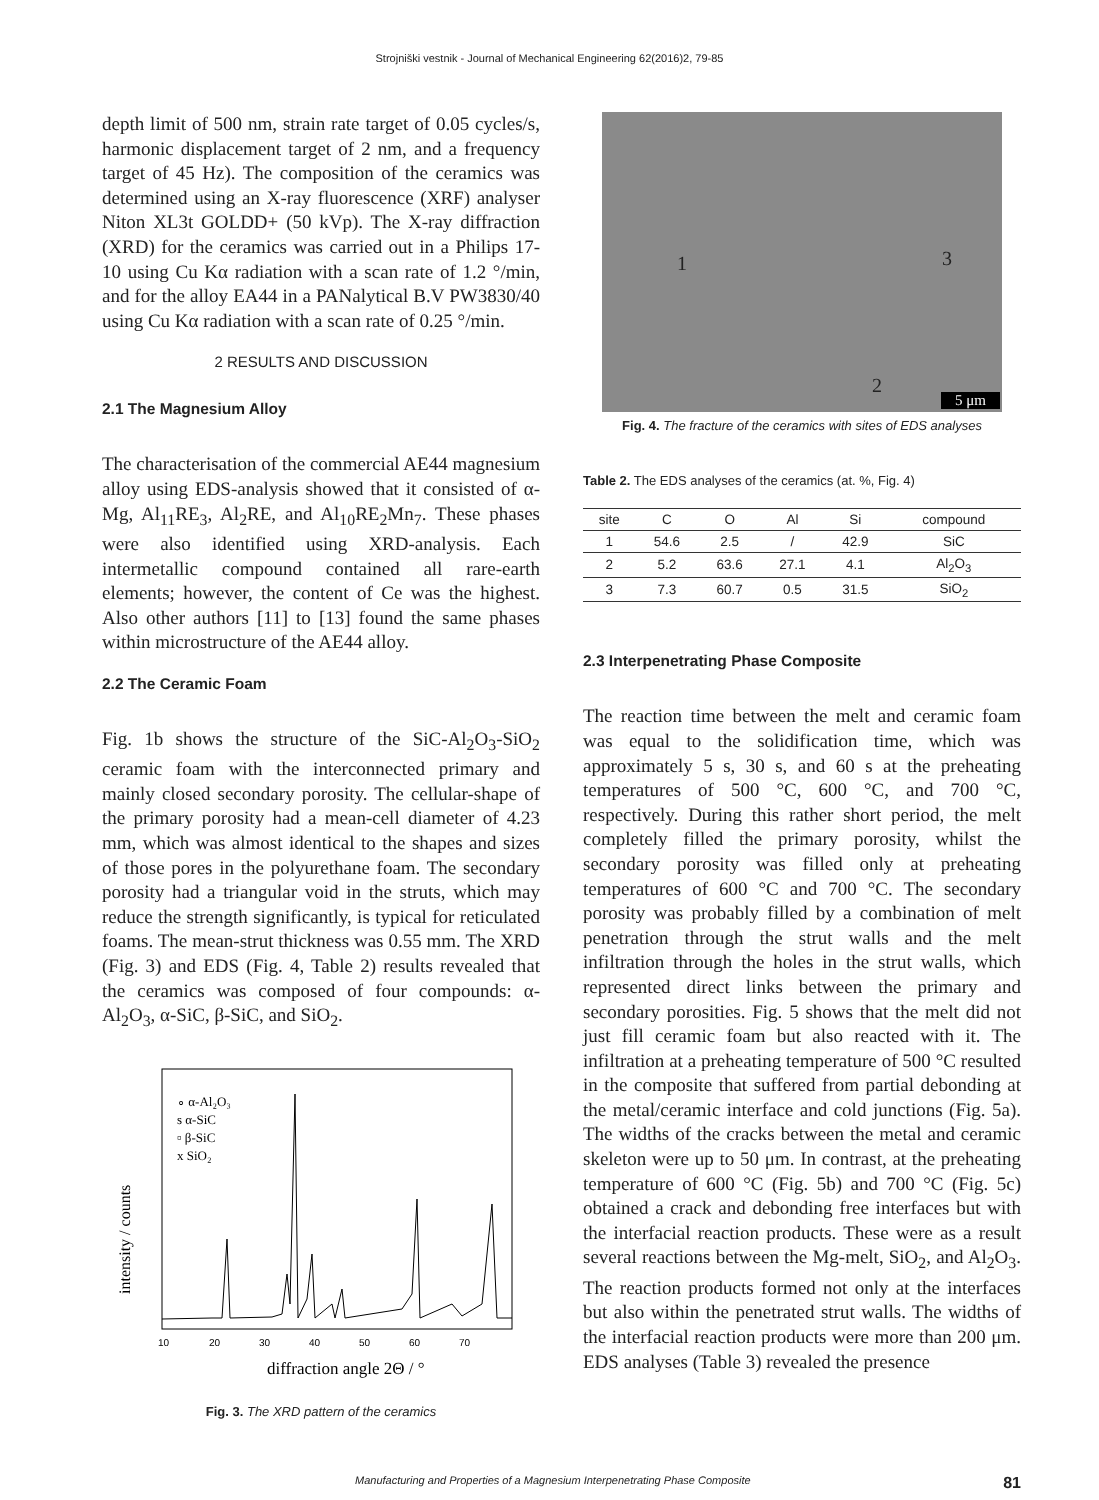Strojniški vestnik - Journal of Mechanical Engineering 62(2016)2, 79-85
depth limit of 500 nm, strain rate target of 0.05 cycles/s, harmonic displacement target of 2 nm, and a frequency target of 45 Hz). The composition of the ceramics was determined using an X-ray fluorescence (XRF) analyser Niton XL3t GOLDD+ (50 kVp). The X-ray diffraction (XRD) for the ceramics was carried out in a Philips 17-10 using Cu Kα radiation with a scan rate of 1.2 °/min, and for the alloy EA44 in a PANalytical B.V PW3830/40 using Cu Kα radiation with a scan rate of 0.25 °/min.
2 RESULTS AND DISCUSSION
2.1 The Magnesium Alloy
The characterisation of the commercial AE44 magnesium alloy using EDS-analysis showed that it consisted of α-Mg, Al<sub>11</sub>RE<sub>3</sub>, Al<sub>2</sub>RE, and Al<sub>10</sub>RE<sub>2</sub>Mn<sub>7</sub>. These phases were also identified using XRD-analysis. Each intermetallic compound contained all rare-earth elements; however, the content of Ce was the highest. Also other authors [11] to [13] found the same phases within microstructure of the AE44 alloy.
2.2 The Ceramic Foam
Fig. 1b shows the structure of the SiC-Al<sub>2</sub>O<sub>3</sub>-SiO<sub>2</sub> ceramic foam with the interconnected primary and mainly closed secondary porosity. The cellular-shape of the primary porosity had a mean-cell diameter of 4.23 mm, which was almost identical to the shapes and sizes of those pores in the polyurethane foam. The secondary porosity had a triangular void in the struts, which may reduce the strength significantly, is typical for reticulated foams. The mean-strut thickness was 0.55 mm. The XRD (Fig. 3) and EDS (Fig. 4, Table 2) results revealed that the ceramics was composed of four compounds: α-Al<sub>2</sub>O<sub>3</sub>, α-SiC, β-SiC, and SiO<sub>2</sub>.
∘ α-Al₂O₃
s α-SiC
▫ β-SiC
x SiO₂
intensity / counts
10
20
30
40
50
60
70
diffraction angle 2Θ / °
Fig. 3. The XRD pattern of the ceramics
1 3
2
5 μm
Fig. 4. The fracture of the ceramics with sites of EDS analyses
Table 2. The EDS analyses of the ceramics (at. %, Fig. 4)
| site | C | O | Al | Si | compound |
| --- | --- | --- | --- | --- | --- |
| 1 | 54.6 | 2.5 | / | 42.9 | SiC |
| 2 | 5.2 | 63.6 | 27.1 | 4.1 | Al<sub>2</sub>O<sub>3</sub> |
| 3 | 7.3 | 60.7 | 0.5 | 31.5 | SiO<sub>2</sub> |
2.3 Interpenetrating Phase Composite
The reaction time between the melt and ceramic foam was equal to the solidification time, which was approximately 5 s, 30 s, and 60 s at the preheating temperatures of 500 °C, 600 °C, and 700 °C, respectively. During this rather short period, the melt completely filled the primary porosity, whilst the secondary porosity was filled only at preheating temperatures of 600 °C and 700 °C. The secondary porosity was probably filled by a combination of melt penetration through the strut walls and the melt infiltration through the holes in the strut walls, which represented direct links between the primary and secondary porosities. Fig. 5 shows that the melt did not just fill ceramic foam but also reacted with it. The infiltration at a preheating temperature of 500 °C resulted in the composite that suffered from partial debonding at the metal/ceramic interface and cold junctions (Fig. 5a). The widths of the cracks between the metal and ceramic skeleton were up to 50 μm. In contrast, at the preheating temperature of 600 °C (Fig. 5b) and 700 °C (Fig. 5c) obtained a crack and debonding free interfaces but with the interfacial reaction products. These were as a result several reactions between the Mg-melt, SiO<sub>2</sub>, and Al<sub>2</sub>O<sub>3</sub>. The reaction products formed not only at the interfaces but also within the penetrated strut walls. The widths of the interfacial reaction products were more than 200 μm. EDS analyses (Table 3) revealed the presence
Manufacturing and Properties of a Magnesium Interpenetrating Phase Composite 81